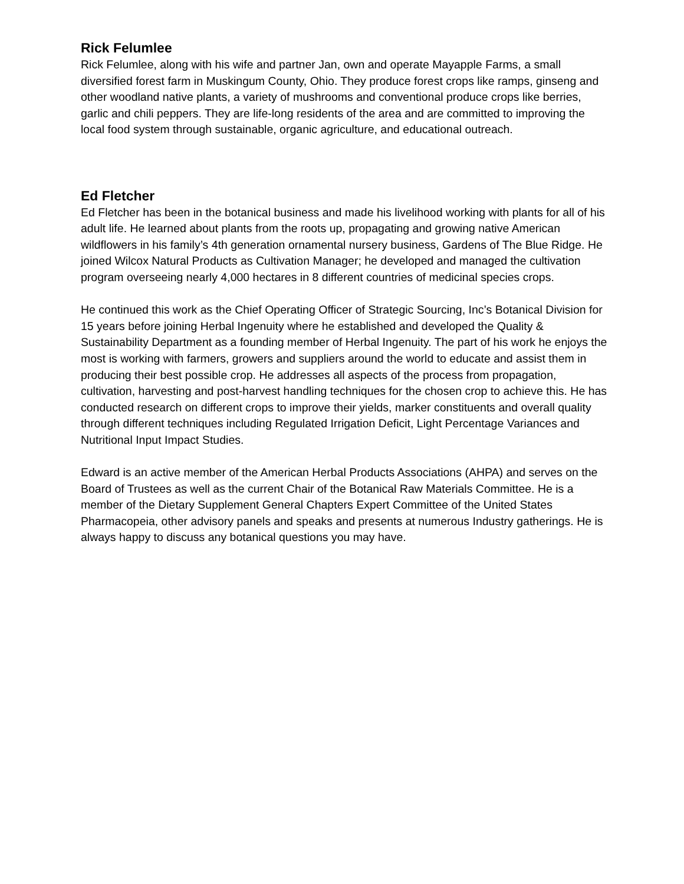Rick Felumlee
Rick Felumlee, along with his wife and partner Jan, own and operate Mayapple Farms, a small diversified forest farm in Muskingum County, Ohio. They produce forest crops like ramps, ginseng and other woodland native plants, a variety of mushrooms and conventional produce crops like berries, garlic and chili peppers. They are life-long residents of the area and are committed to improving the local food system through sustainable, organic agriculture, and educational outreach.
Ed Fletcher
Ed Fletcher has been in the botanical business and made his livelihood working with plants for all of his adult life. He learned about plants from the roots up, propagating and growing native American wildflowers in his family’s 4th generation ornamental nursery business, Gardens of The Blue Ridge. He joined Wilcox Natural Products as Cultivation Manager; he developed and managed the cultivation program overseeing nearly 4,000 hectares in 8 different countries of medicinal species crops.
He continued this work as the Chief Operating Officer of Strategic Sourcing, Inc’s Botanical Division for 15 years before joining Herbal Ingenuity where he established and developed the Quality & Sustainability Department as a founding member of Herbal Ingenuity. The part of his work he enjoys the most is working with farmers, growers and suppliers around the world to educate and assist them in producing their best possible crop. He addresses all aspects of the process from propagation, cultivation, harvesting and post-harvest handling techniques for the chosen crop to achieve this. He has conducted research on different crops to improve their yields, marker constituents and overall quality through different techniques including Regulated Irrigation Deficit, Light Percentage Variances and Nutritional Input Impact Studies.
Edward is an active member of the American Herbal Products Associations (AHPA) and serves on the Board of Trustees as well as the current Chair of the Botanical Raw Materials Committee. He is a member of the Dietary Supplement General Chapters Expert Committee of the United States Pharmacopeia, other advisory panels and speaks and presents at numerous Industry gatherings. He is always happy to discuss any botanical questions you may have.